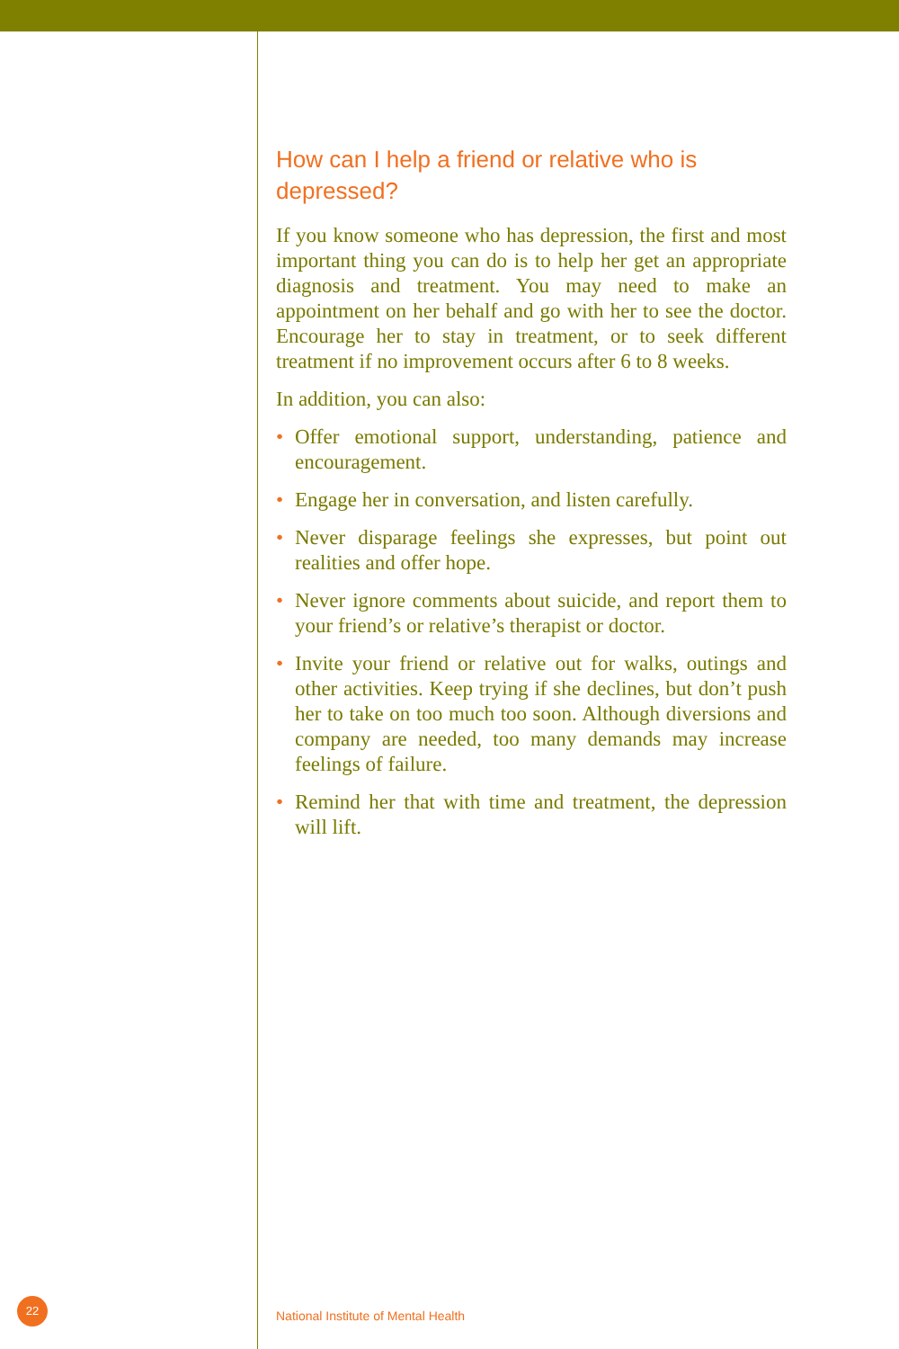How can I help a friend or relative who is depressed?
If you know someone who has depression, the first and most important thing you can do is to help her get an appropriate diagnosis and treatment. You may need to make an appointment on her behalf and go with her to see the doctor. Encourage her to stay in treatment, or to seek different treatment if no improvement occurs after 6 to 8 weeks.
In addition, you can also:
• Offer emotional support, understanding, patience and encouragement.
• Engage her in conversation, and listen carefully.
• Never disparage feelings she expresses, but point out realities and offer hope.
• Never ignore comments about suicide, and report them to your friend’s or relative’s therapist or doctor.
• Invite your friend or relative out for walks, outings and other activities. Keep trying if she declines, but don’t push her to take on too much too soon. Although diversions and company are needed, too many demands may increase feelings of failure.
• Remind her that with time and treatment, the depression will lift.
22
National Institute of Mental Health